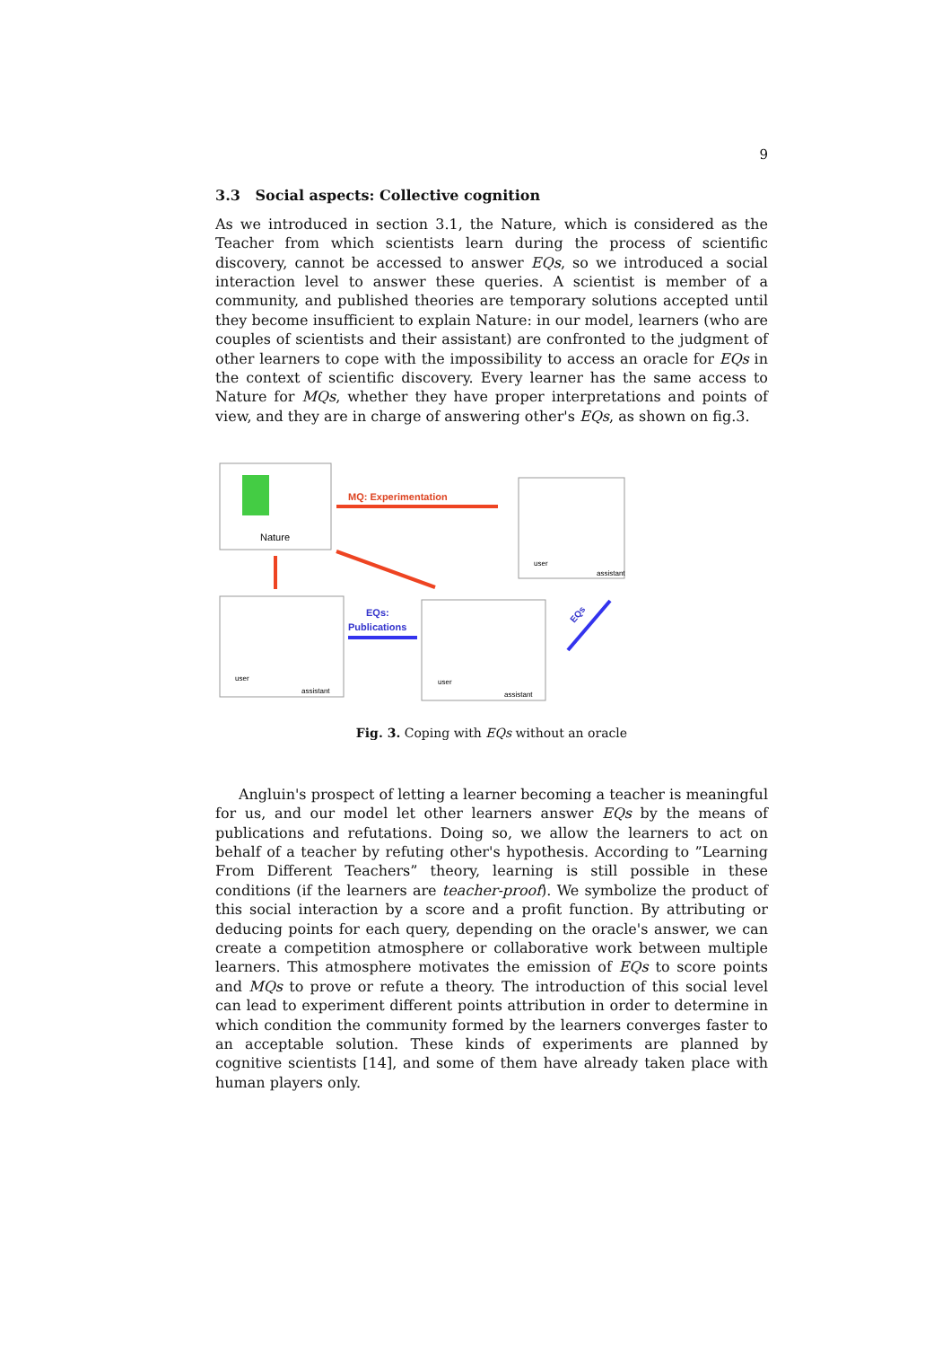9
3.3 Social aspects: Collective cognition
As we introduced in section 3.1, the Nature, which is considered as the Teacher from which scientists learn during the process of scientific discovery, cannot be accessed to answer EQs, so we introduced a social interaction level to answer these queries. A scientist is member of a community, and published theories are temporary solutions accepted until they become insufficient to explain Nature: in our model, learners (who are couples of scientists and their assistant) are confronted to the judgment of other learners to cope with the impossibility to access an oracle for EQs in the context of scientific discovery. Every learner has the same access to Nature for MQs, whether they have proper interpretations and points of view, and they are in charge of answering other's EQs, as shown on fig.3.
Nature
MQ: Experimentation
user
assistant
user
assistant
EQs:
Publications
user
assistant
EQs
Fig. 3. Coping with EQs without an oracle
Angluin's prospect of letting a learner becoming a teacher is meaningful for us, and our model let other learners answer EQs by the means of publications and refutations. Doing so, we allow the learners to act on behalf of a teacher by refuting other's hypothesis. According to ”Learning From Different Teachers” theory, learning is still possible in these conditions (if the learners are teacher-proof). We symbolize the product of this social interaction by a score and a profit function. By attributing or deducing points for each query, depending on the oracle's answer, we can create a competition atmosphere or collaborative work between multiple learners. This atmosphere motivates the emission of EQs to score points and MQs to prove or refute a theory. The introduction of this social level can lead to experiment different points attribution in order to determine in which condition the community formed by the learners converges faster to an acceptable solution. These kinds of experiments are planned by cognitive scientists [14], and some of them have already taken place with human players only.